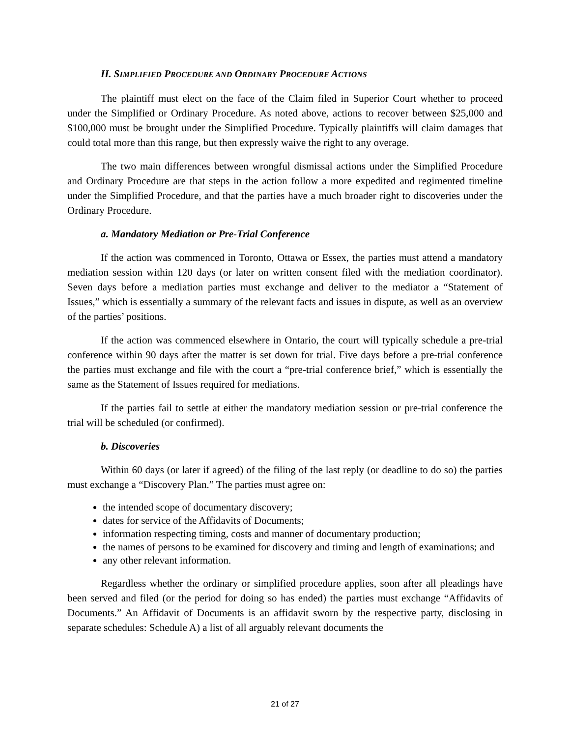II. SIMPLIFIED PROCEDURE AND ORDINARY PROCEDURE ACTIONS
The plaintiff must elect on the face of the Claim filed in Superior Court whether to proceed under the Simplified or Ordinary Procedure. As noted above, actions to recover between $25,000 and $100,000 must be brought under the Simplified Procedure. Typically plaintiffs will claim damages that could total more than this range, but then expressly waive the right to any overage.
The two main differences between wrongful dismissal actions under the Simplified Procedure and Ordinary Procedure are that steps in the action follow a more expedited and regimented timeline under the Simplified Procedure, and that the parties have a much broader right to discoveries under the Ordinary Procedure.
a. Mandatory Mediation or Pre-Trial Conference
If the action was commenced in Toronto, Ottawa or Essex, the parties must attend a mandatory mediation session within 120 days (or later on written consent filed with the mediation coordinator). Seven days before a mediation parties must exchange and deliver to the mediator a “Statement of Issues,” which is essentially a summary of the relevant facts and issues in dispute, as well as an overview of the parties’ positions.
If the action was commenced elsewhere in Ontario, the court will typically schedule a pre-trial conference within 90 days after the matter is set down for trial. Five days before a pre-trial conference the parties must exchange and file with the court a “pre-trial conference brief,” which is essentially the same as the Statement of Issues required for mediations.
If the parties fail to settle at either the mandatory mediation session or pre-trial conference the trial will be scheduled (or confirmed).
b. Discoveries
Within 60 days (or later if agreed) of the filing of the last reply (or deadline to do so) the parties must exchange a “Discovery Plan.” The parties must agree on:
the intended scope of documentary discovery;
dates for service of the Affidavits of Documents;
information respecting timing, costs and manner of documentary production;
the names of persons to be examined for discovery and timing and length of examinations; and
any other relevant information.
Regardless whether the ordinary or simplified procedure applies, soon after all pleadings have been served and filed (or the period for doing so has ended) the parties must exchange “Affidavits of Documents.” An Affidavit of Documents is an affidavit sworn by the respective party, disclosing in separate schedules: Schedule A) a list of all arguably relevant documents the
21 of 27